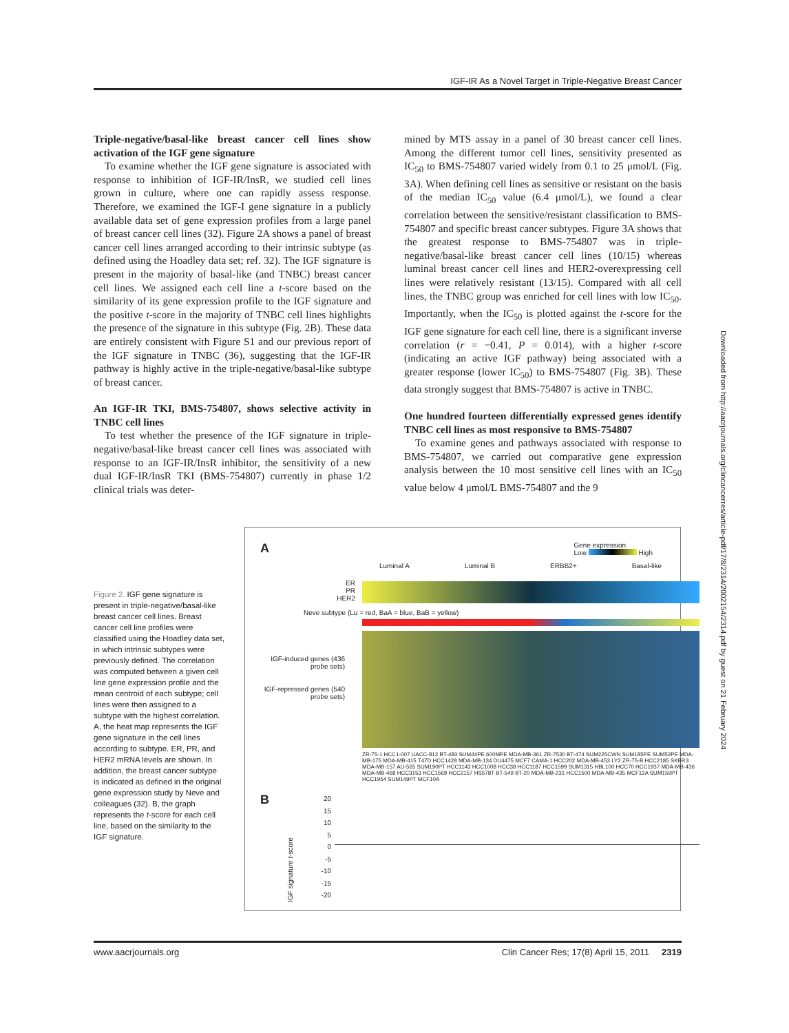IGF-IR As a Novel Target in Triple-Negative Breast Cancer
Triple-negative/basal-like breast cancer cell lines show activation of the IGF gene signature
To examine whether the IGF gene signature is associated with response to inhibition of IGF-IR/InsR, we studied cell lines grown in culture, where one can rapidly assess response. Therefore, we examined the IGF-I gene signature in a publicly available data set of gene expression profiles from a large panel of breast cancer cell lines (32). Figure 2A shows a panel of breast cancer cell lines arranged according to their intrinsic subtype (as defined using the Hoadley data set; ref. 32). The IGF signature is present in the majority of basal-like (and TNBC) breast cancer cell lines. We assigned each cell line a t-score based on the similarity of its gene expression profile to the IGF signature and the positive t-score in the majority of TNBC cell lines highlights the presence of the signature in this subtype (Fig. 2B). These data are entirely consistent with Figure S1 and our previous report of the IGF signature in TNBC (36), suggesting that the IGF-IR pathway is highly active in the triple-negative/basal-like subtype of breast cancer.
An IGF-IR TKI, BMS-754807, shows selective activity in TNBC cell lines
To test whether the presence of the IGF signature in triple-negative/basal-like breast cancer cell lines was associated with response to an IGF-IR/InsR inhibitor, the sensitivity of a new dual IGF-IR/InsR TKI (BMS-754807) currently in phase 1/2 clinical trials was deter-
mined by MTS assay in a panel of 30 breast cancer cell lines. Among the different tumor cell lines, sensitivity presented as IC<sub>50</sub> to BMS-754807 varied widely from 0.1 to 25 μmol/L (Fig. 3A). When defining cell lines as sensitive or resistant on the basis of the median IC<sub>50</sub> value (6.4 μmol/L), we found a clear correlation between the sensitive/resistant classification to BMS-754807 and specific breast cancer subtypes. Figure 3A shows that the greatest response to BMS-754807 was in triple-negative/basal-like breast cancer cell lines (10/15) whereas luminal breast cancer cell lines and HER2-overexpressing cell lines were relatively resistant (13/15). Compared with all cell lines, the TNBC group was enriched for cell lines with low IC<sub>50</sub>. Importantly, when the IC<sub>50</sub> is plotted against the t-score for the IGF gene signature for each cell line, there is a significant inverse correlation (r = −0.41, P = 0.014), with a higher t-score (indicating an active IGF pathway) being associated with a greater response (lower IC<sub>50</sub>) to BMS-754807 (Fig. 3B). These data strongly suggest that BMS-754807 is active in TNBC.
One hundred fourteen differentially expressed genes identify TNBC cell lines as most responsive to BMS-754807
To examine genes and pathways associated with response to BMS-754807, we carried out comparative gene expression analysis between the 10 most sensitive cell lines with an IC<sub>50</sub> value below 4 μmol/L BMS-754807 and the 9
Figure 2. IGF gene signature is present in triple-negative/basal-like breast cancer cell lines. Breast cancer cell line profiles were classified using the Hoadley data set, in which intrinsic subtypes were previously defined. The correlation was computed between a given cell line gene expression profile and the mean centroid of each subtype; cell lines were then assigned to a subtype with the highest correlation. A, the heat map represents the IGF gene signature in the cell lines according to subtype. ER, PR, and HER2 mRNA levels are shown. In addition, the breast cancer subtype is indicated as defined in the original gene expression study by Neve and colleagues (32). B, the graph represents the t-score for each cell line, based on the similarity to the IGF signature.
A
Gene expression
Low High
Luminal A Luminal B ERBB2+ Basal-like
ER
PR
HER2
Neve subtype (Lu = red, BaA = blue, BaB = yellow)
IGF-induced genes (436 probe sets)
IGF-repressed genes (540 probe sets)
ZR-75-1 HCC1-007 UACC-812 BT-483 SUM44PE 600MPE MDA-MB-361 ZR-7530 BT-474 SUM225CWN SUM185PE SUM52PE MDA-MB-175 MDA-MB-415 T47D HCC1428 MDA-MB-134 DU4475 MCF7 CAMA-1 HCC202 MDA-MB-453 LY2 ZR-75-B HCC2185 SKBR3 MDA-MB-157 AU-565 SUM190PT HCC1143 HCC1008 HCC38 HCC1187 HCC1599 SUM1315 HBL100 HCC70 HCC1937 MDA-MB-436 MDA-MB-468 HCC3153 HCC1569 HCC2157 HS578T BT-549 BT-20 MDA-MB-231 HCC1500 MDA-MB-435 MCF12A SUM159PT HCC1954 SUM149PT MCF10A
B
20
15
10
5
0
-5
-10
-15
-20
IGF signature t-score
Downloaded from http://aacrjournals.org/clincancerres/article-pdf/17/8/2314/2002154/2314.pdf by guest on 21 February 2024
www.aacrjournals.org Clin Cancer Res; 17(8) April 15, 2011 2319